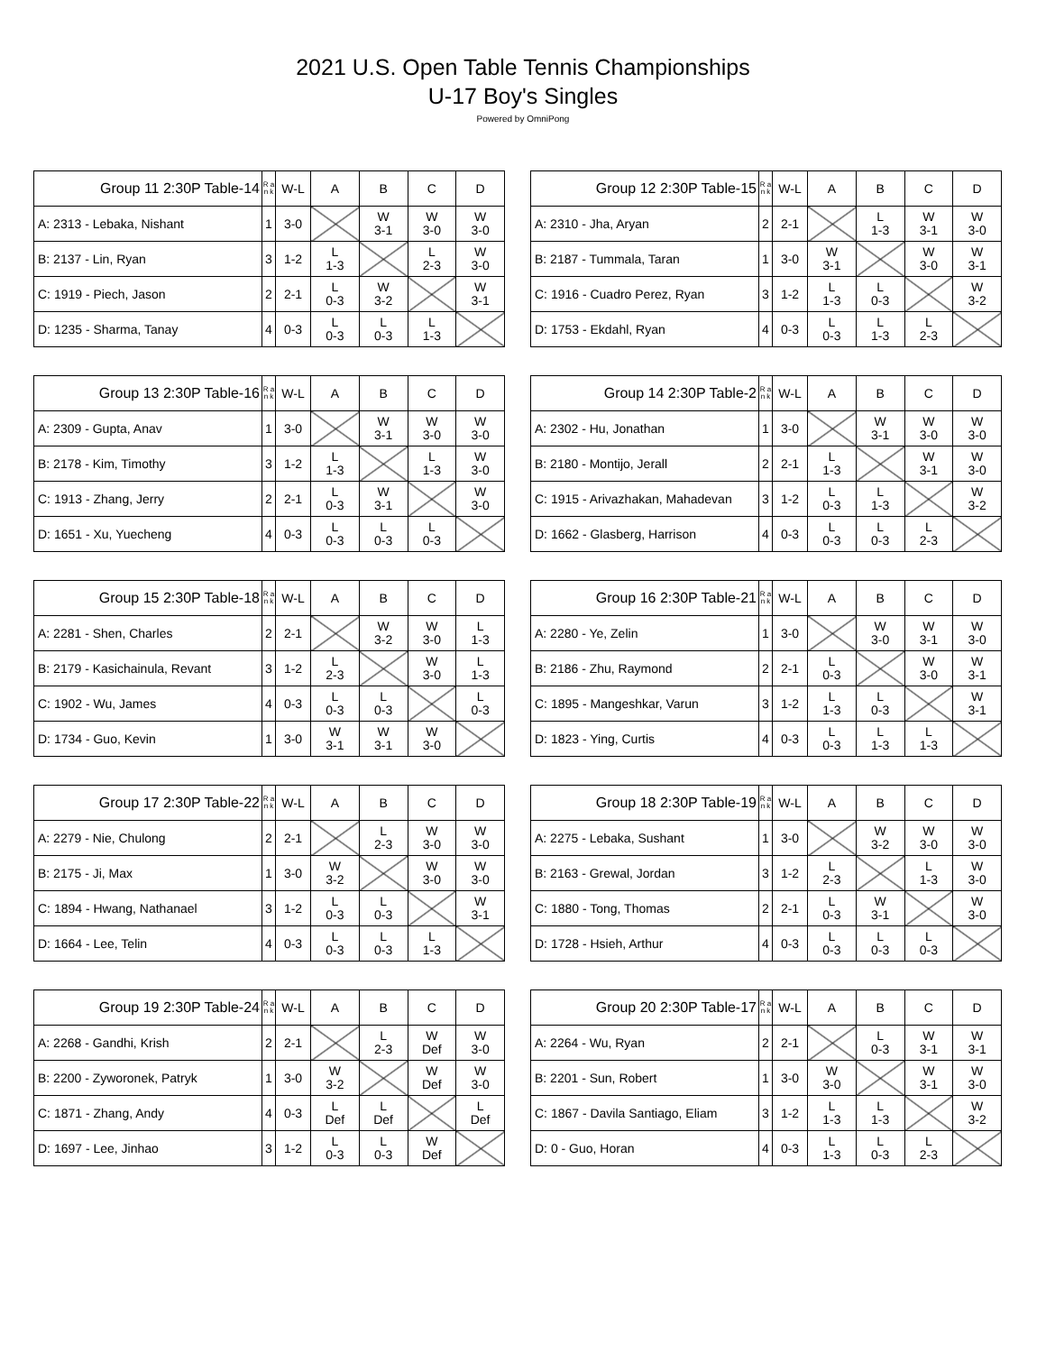2021 U.S. Open Table Tennis Championships
U-17 Boy's Singles
Powered by OmniPong
| Group 11 2:30P Table-14 | R a n k | W-L | A | B | C | D |
| --- | --- | --- | --- | --- | --- | --- |
| A: 2313 - Lebaka, Nishant | 1 | 3-0 | | W 3-1 | W 3-0 | W 3-0 |
| B: 2137 - Lin, Ryan | 3 | 1-2 | L 1-3 | | L 2-3 | W 3-0 |
| C: 1919 - Piech, Jason | 2 | 2-1 | L 0-3 | W 3-2 | | W 3-1 |
| D: 1235 - Sharma, Tanay | 4 | 0-3 | L 0-3 | L 0-3 | L 1-3 | |
| Group 12 2:30P Table-15 | R a n k | W-L | A | B | C | D |
| --- | --- | --- | --- | --- | --- | --- |
| A: 2310 - Jha, Aryan | 2 | 2-1 | | L 1-3 | W 3-1 | W 3-0 |
| B: 2187 - Tummala, Taran | 1 | 3-0 | W 3-1 | | W 3-0 | W 3-1 |
| C: 1916 - Cuadro Perez, Ryan | 3 | 1-2 | L 1-3 | L 0-3 | | W 3-2 |
| D: 1753 - Ekdahl, Ryan | 4 | 0-3 | L 0-3 | L 1-3 | L 2-3 | |
| Group 13 2:30P Table-16 | R a n k | W-L | A | B | C | D |
| --- | --- | --- | --- | --- | --- | --- |
| A: 2309 - Gupta, Anav | 1 | 3-0 | | W 3-1 | W 3-0 | W 3-0 |
| B: 2178 - Kim, Timothy | 3 | 1-2 | L 1-3 | | L 1-3 | W 3-0 |
| C: 1913 - Zhang, Jerry | 2 | 2-1 | L 0-3 | W 3-1 | | W 3-0 |
| D: 1651 - Xu, Yuecheng | 4 | 0-3 | L 0-3 | L 0-3 | L 0-3 | |
| Group 14 2:30P Table-2 | R a n k | W-L | A | B | C | D |
| --- | --- | --- | --- | --- | --- | --- |
| A: 2302 - Hu, Jonathan | 1 | 3-0 | | W 3-1 | W 3-0 | W 3-0 |
| B: 2180 - Montijo, Jerall | 2 | 2-1 | L 1-3 | | W 3-1 | W 3-0 |
| C: 1915 - Arivazhakan, Mahadevan | 3 | 1-2 | L 0-3 | L 1-3 | | W 3-2 |
| D: 1662 - Glasberg, Harrison | 4 | 0-3 | L 0-3 | L 0-3 | L 2-3 | |
| Group 15 2:30P Table-18 | R a n k | W-L | A | B | C | D |
| --- | --- | --- | --- | --- | --- | --- |
| A: 2281 - Shen, Charles | 2 | 2-1 | | W 3-2 | W 3-0 | L 1-3 |
| B: 2179 - Kasichainula, Revant | 3 | 1-2 | L 2-3 | | W 3-0 | L 1-3 |
| C: 1902 - Wu, James | 4 | 0-3 | L 0-3 | L 0-3 | | L 0-3 |
| D: 1734 - Guo, Kevin | 1 | 3-0 | W 3-1 | W 3-1 | W 3-0 | |
| Group 16 2:30P Table-21 | R a n k | W-L | A | B | C | D |
| --- | --- | --- | --- | --- | --- | --- |
| A: 2280 - Ye, Zelin | 1 | 3-0 | | W 3-0 | W 3-1 | W 3-0 |
| B: 2186 - Zhu, Raymond | 2 | 2-1 | L 0-3 | | W 3-0 | W 3-1 |
| C: 1895 - Mangeshkar, Varun | 3 | 1-2 | L 1-3 | L 0-3 | | W 3-1 |
| D: 1823 - Ying, Curtis | 4 | 0-3 | L 0-3 | L 1-3 | L 1-3 | |
| Group 17 2:30P Table-22 | R a n k | W-L | A | B | C | D |
| --- | --- | --- | --- | --- | --- | --- |
| A: 2279 - Nie, Chulong | 2 | 2-1 | | L 2-3 | W 3-0 | W 3-0 |
| B: 2175 - Ji, Max | 1 | 3-0 | W 3-2 | | W 3-0 | W 3-0 |
| C: 1894 - Hwang, Nathanael | 3 | 1-2 | L 0-3 | L 0-3 | | W 3-1 |
| D: 1664 - Lee, Telin | 4 | 0-3 | L 0-3 | L 0-3 | L 1-3 | |
| Group 18 2:30P Table-19 | R a n k | W-L | A | B | C | D |
| --- | --- | --- | --- | --- | --- | --- |
| A: 2275 - Lebaka, Sushant | 1 | 3-0 | | W 3-2 | W 3-0 | W 3-0 |
| B: 2163 - Grewal, Jordan | 3 | 1-2 | L 2-3 | | L 1-3 | W 3-0 |
| C: 1880 - Tong, Thomas | 2 | 2-1 | L 0-3 | W 3-1 | | W 3-0 |
| D: 1728 - Hsieh, Arthur | 4 | 0-3 | L 0-3 | L 0-3 | L 0-3 | |
| Group 19 2:30P Table-24 | R a n k | W-L | A | B | C | D |
| --- | --- | --- | --- | --- | --- | --- |
| A: 2268 - Gandhi, Krish | 2 | 2-1 | | L 2-3 | W Def | W 3-0 |
| B: 2200 - Zyworonek, Patryk | 1 | 3-0 | W 3-2 | | W Def | W 3-0 |
| C: 1871 - Zhang, Andy | 4 | 0-3 | L Def | L Def | | L Def |
| D: 1697 - Lee, Jinhao | 3 | 1-2 | L 0-3 | L 0-3 | W Def | |
| Group 20 2:30P Table-17 | R a n k | W-L | A | B | C | D |
| --- | --- | --- | --- | --- | --- | --- |
| A: 2264 - Wu, Ryan | 2 | 2-1 | | L 0-3 | W 3-1 | W 3-1 |
| B: 2201 - Sun, Robert | 1 | 3-0 | W 3-0 | | W 3-1 | W 3-0 |
| C: 1867 - Davila Santiago, Eliam | 3 | 1-2 | L 1-3 | L 1-3 | | W 3-2 |
| D: 0 - Guo, Horan | 4 | 0-3 | L 1-3 | L 0-3 | L 2-3 | |